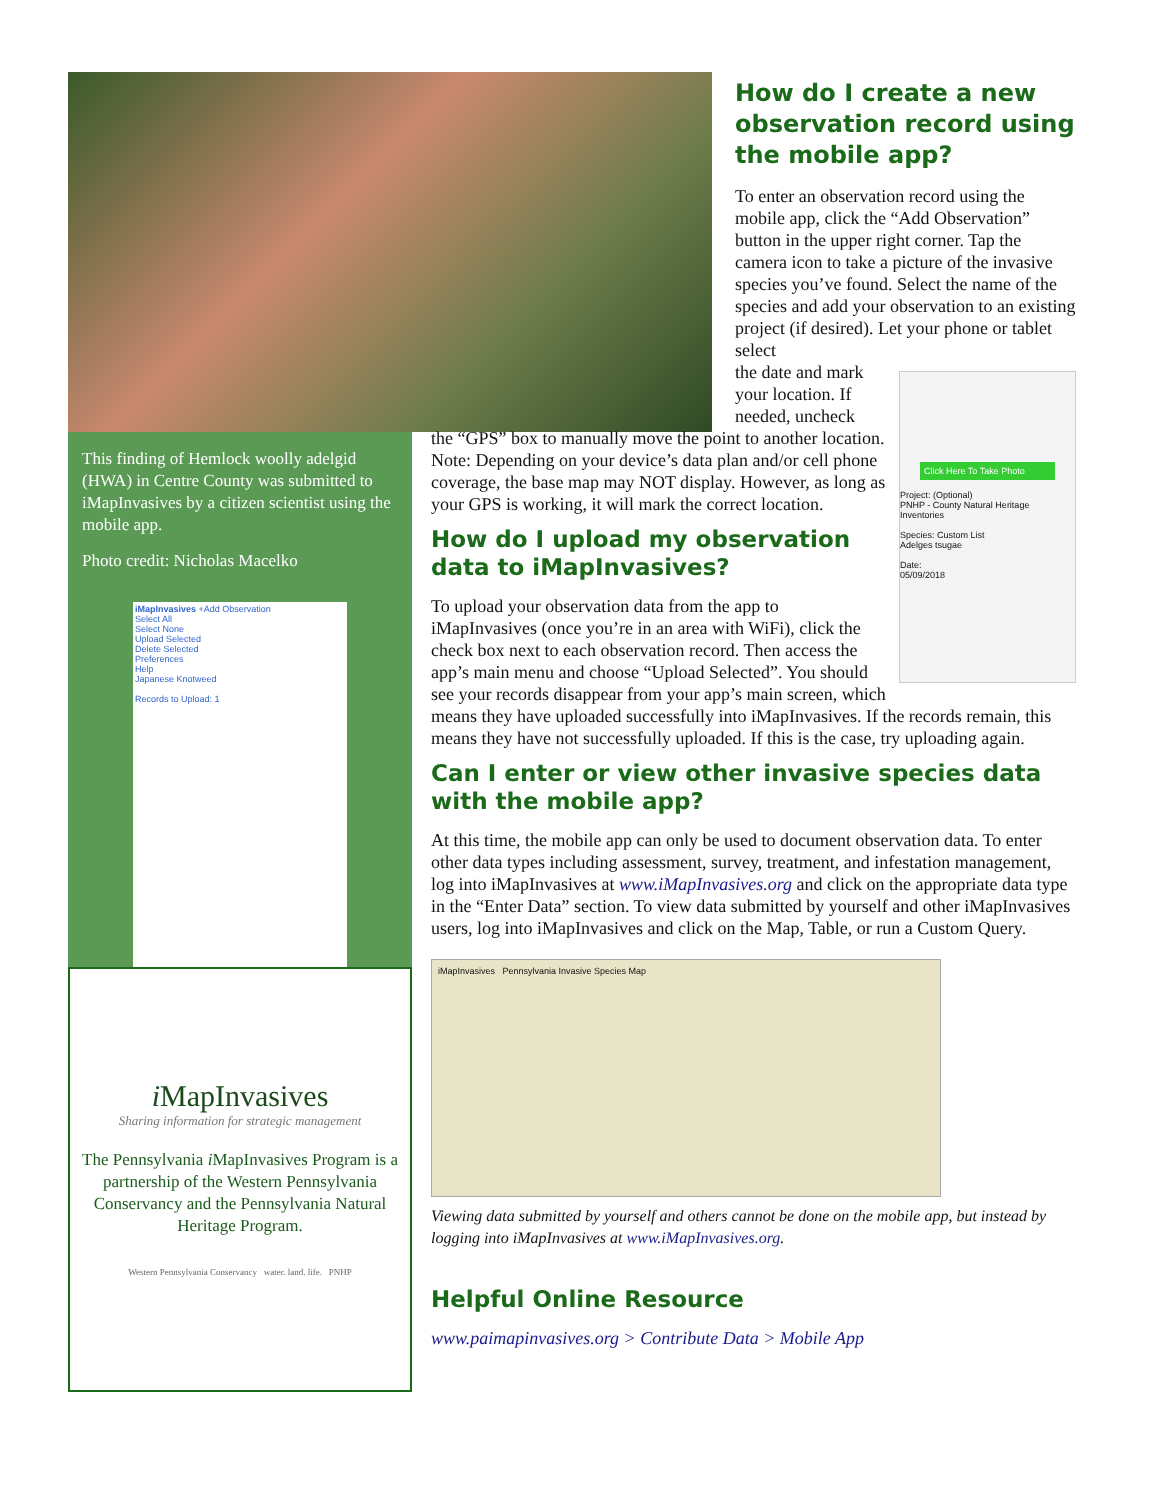This finding of Hemlock woolly adelgid (HWA) in Centre County was submitted to iMapInvasives by a citizen scientist using the mobile app.
Photo credit: Nicholas Macelko
iMapInvasives +Add Observation
Select All
Select None
Upload Selected
Delete Selected
Preferences
Help
Japanese Knotweed
Records to Upload: 1
i MapInvasives
Sharing information for strategic management
The Pennsylvania i MapInvasives Program is a partnership of the Western Pennsylvania Conservancy and the Pennsylvania Natural Heritage Program.
Western Pennsylvania Conservancy water. land. life. PNHP
How do I create a new observation record using the mobile app?
To enter an observation record using the mobile app, click the “Add Observation” button in the upper right corner. Tap the camera icon to take a picture of the invasive species you’ve found. Select the name of the species and add your observation to an existing project (if desired). Let your phone or tablet select
Click Here To Take Photo
Project: (Optional)
PNHP - County Natural Heritage Inventories
Species: Custom List
Adelges tsugae
Date:
05/09/2018
the date and mark your location. If needed, uncheck
the “GPS” box to manually move the point to another location. Note: Depending on your device’s data plan and/or cell phone coverage, the base map may NOT display. However, as long as your GPS is working, it will mark the correct location.
How do I upload my observation data to iMapInvasives?
To upload your observation data from the app to iMapInvasives (once you’re in an area with WiFi), click the check box next to each observation record. Then access the app’s main menu and choose “Upload Selected”. You should see your records disappear from your app’s main screen, which means they have uploaded successfully into iMapInvasives. If the records remain, this means they have not successfully uploaded. If this is the case, try uploading again.
Can I enter or view other invasive species data with the mobile app?
At this time, the mobile app can only be used to document observation data. To enter other data types including assessment, survey, treatment, and infestation management, log into iMapInvasives at www.iMapInvasives.org and click on the appropriate data type in the “Enter Data” section. To view data submitted by yourself and other iMapInvasives users, log into iMapInvasives and click on the Map, Table, or run a Custom Query.
iMapInvasives Pennsylvania Invasive Species Map
Viewing data submitted by yourself and others cannot be done on the mobile app, but instead by logging into iMapInvasives at www.iMapInvasives.org.
Helpful Online Resource
www.paimapinvasives.org > Contribute Data > Mobile App